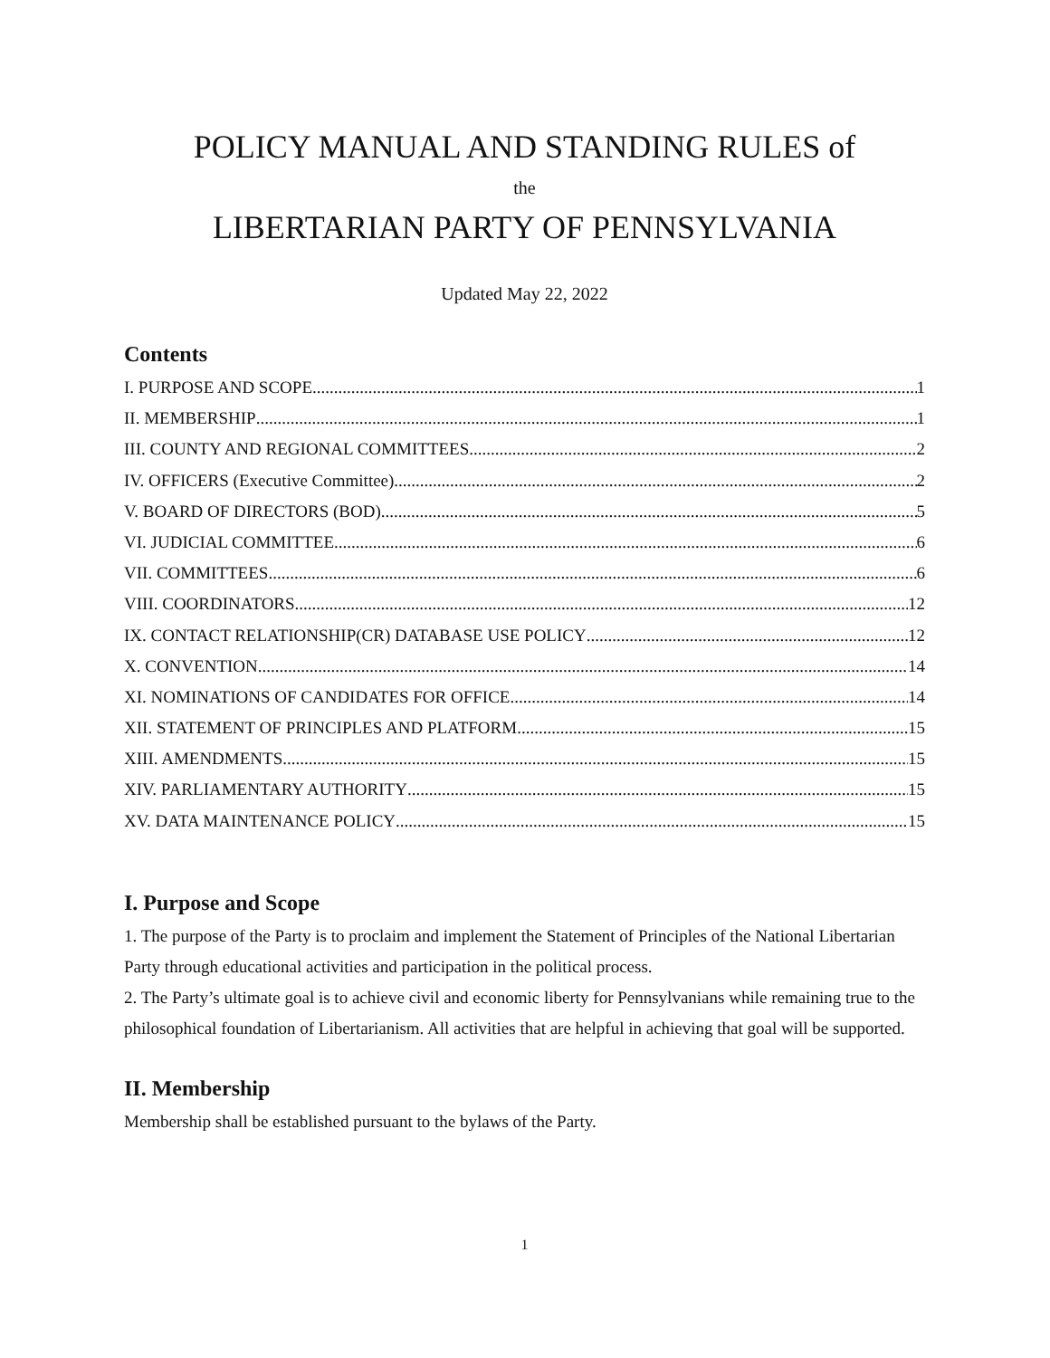POLICY MANUAL AND STANDING RULES of
the
LIBERTARIAN PARTY OF PENNSYLVANIA
Updated May 22, 2022
Contents
I. PURPOSE AND SCOPE 1
II. MEMBERSHIP 1
III. COUNTY AND REGIONAL COMMITTEES 2
IV. OFFICERS (Executive Committee) 2
V. BOARD OF DIRECTORS (BOD) 5
VI. JUDICIAL COMMITTEE 6
VII. COMMITTEES 6
VIII. COORDINATORS 12
IX. CONTACT RELATIONSHIP(CR) DATABASE USE POLICY 12
X. CONVENTION 14
XI. NOMINATIONS OF CANDIDATES FOR OFFICE 14
XII. STATEMENT OF PRINCIPLES AND PLATFORM 15
XIII. AMENDMENTS 15
XIV. PARLIAMENTARY AUTHORITY 15
XV. DATA MAINTENANCE POLICY 15
I. Purpose and Scope
1. The purpose of the Party is to proclaim and implement the Statement of Principles of the National Libertarian Party through educational activities and participation in the political process.
2. The Party’s ultimate goal is to achieve civil and economic liberty for Pennsylvanians while remaining true to the philosophical foundation of Libertarianism. All activities that are helpful in achieving that goal will be supported.
II. Membership
Membership shall be established pursuant to the bylaws of the Party.
1